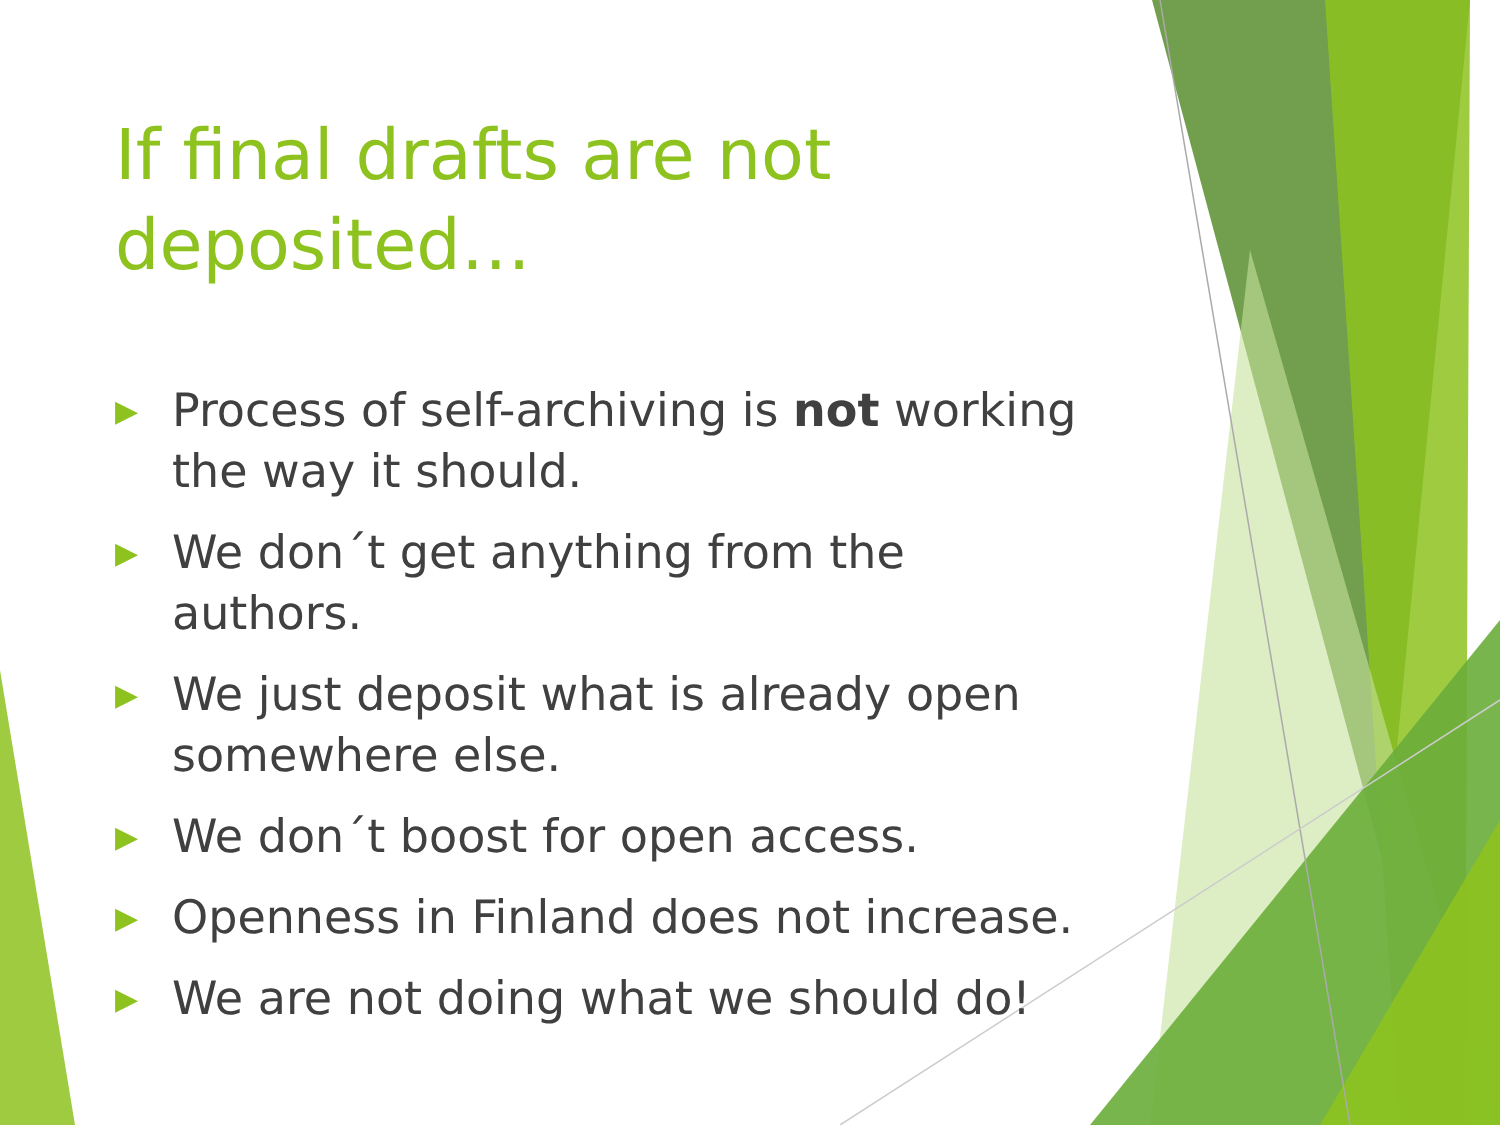If final drafts are not deposited…
▶ Process of self-archiving is not working the way it should.
▶ We don´t get anything from the authors.
▶ We just deposit what is already open somewhere else.
▶ We don´t boost for open access.
▶ Openness in Finland does not increase.
▶ We are not doing what we should do!